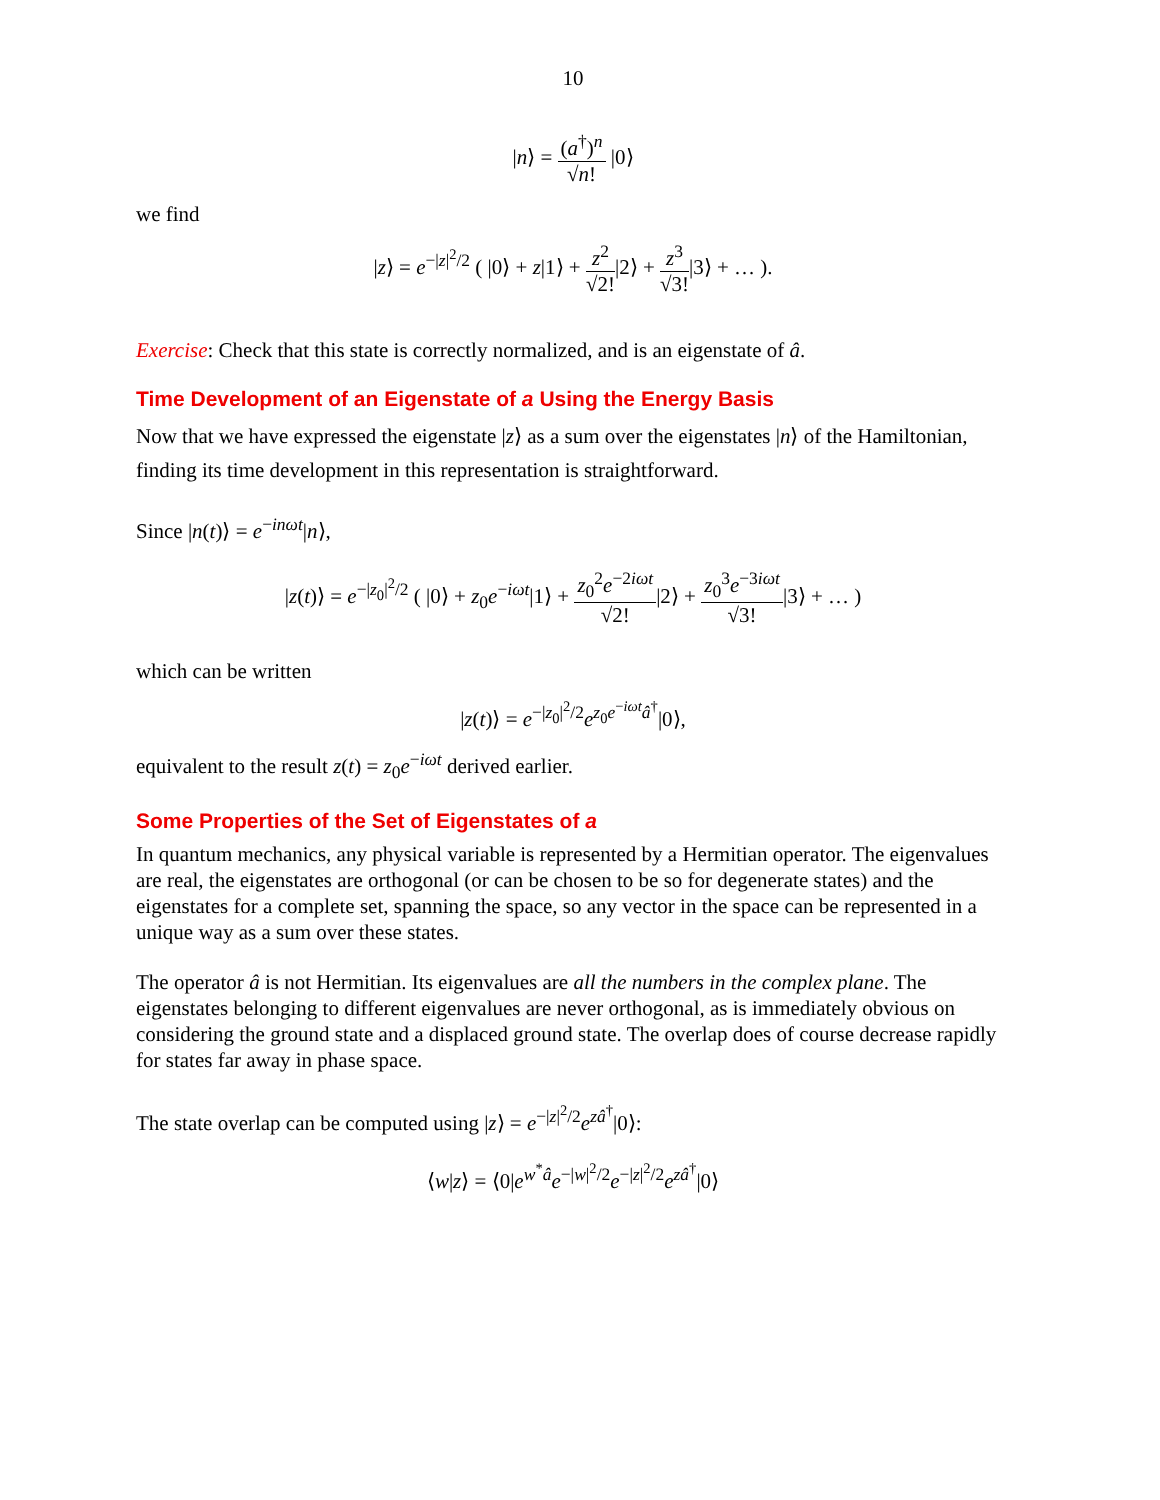10
|n⟩ = (a<sup>†</sup>)<sup>n</sup> √n! |0⟩
we find
|z⟩ = e<sup>−|z|<sup>2</sup>/2</sup> ( |0⟩ + z|1⟩ + z<sup>2</sup> √2!|2⟩ + z<sup>3</sup> √3!|3⟩ + … ).
Exercise: Check that this state is correctly normalized, and is an eigenstate of â.
Time Development of an Eigenstate of a Using the Energy Basis
Now that we have expressed the eigenstate |z⟩ as a sum over the eigenstates |n⟩ of the Hamiltonian, finding its time development in this representation is straightforward.
Since |n(t)⟩ = e<sup>−inωt</sup>|n⟩,
|z(t)⟩ = e<sup>−|z<sub>0</sub>|<sup>2</sup>/2</sup> ( |0⟩ + z<sub>0</sub>e<sup>−iωt</sup>|1⟩ + z<sub>0</sub><sup>2</sup>e<sup>−2iωt</sup> √2!|2⟩ + z<sub>0</sub><sup>3</sup>e<sup>−3iωt</sup> √3!|3⟩ + … )
which can be written
|z(t)⟩ = e<sup>−|z<sub>0</sub>|<sup>2</sup>/2</sup>e<sup>z<sub>0</sub>e<sup>−iωt</sup>â<sup>†</sup></sup>|0⟩,
equivalent to the result z(t) = z<sub>0</sub>e<sup>−iωt</sup> derived earlier.
Some Properties of the Set of Eigenstates of a
In quantum mechanics, any physical variable is represented by a Hermitian operator. The eigenvalues are real, the eigenstates are orthogonal (or can be chosen to be so for degenerate states) and the eigenstates for a complete set, spanning the space, so any vector in the space can be represented in a unique way as a sum over these states.
The operator â is not Hermitian. Its eigenvalues are all the numbers in the complex plane. The eigenstates belonging to different eigenvalues are never orthogonal, as is immediately obvious on considering the ground state and a displaced ground state. The overlap does of course decrease rapidly for states far away in phase space.
The state overlap can be computed using |z⟩ = e<sup>−|z|<sup>2</sup>/2</sup>e<sup>zâ<sup>†</sup></sup>|0⟩:
⟨w|z⟩ = ⟨0|e<sup>w<sup>*</sup>â</sup>e<sup>−|w|<sup>2</sup>/2</sup>e<sup>−|z|<sup>2</sup>/2</sup>e<sup>zâ<sup>†</sup></sup>|0⟩